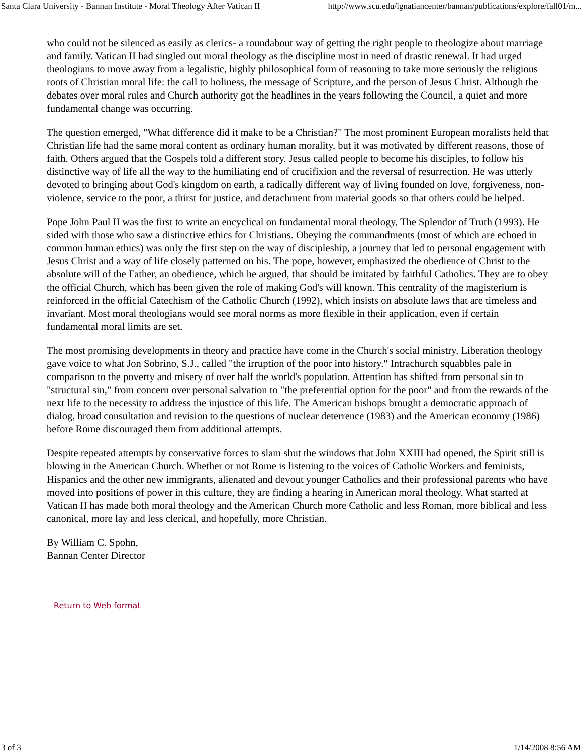Santa Clara University - Bannan Institute - Moral Theology After Vatican II http://www.scu.edu/ignatiancenter/bannan/publications/explore/fall01/m...
who could not be silenced as easily as clerics- a roundabout way of getting the right people to theologize about marriage and family. Vatican II had singled out moral theology as the discipline most in need of drastic renewal. It had urged theologians to move away from a legalistic, highly philosophical form of reasoning to take more seriously the religious roots of Christian moral life: the call to holiness, the message of Scripture, and the person of Jesus Christ. Although the debates over moral rules and Church authority got the headlines in the years following the Council, a quiet and more fundamental change was occurring.
The question emerged, "What difference did it make to be a Christian?" The most prominent European moralists held that Christian life had the same moral content as ordinary human morality, but it was motivated by different reasons, those of faith. Others argued that the Gospels told a different story. Jesus called people to become his disciples, to follow his distinctive way of life all the way to the humiliating end of crucifixion and the reversal of resurrection. He was utterly devoted to bringing about God's kingdom on earth, a radically different way of living founded on love, forgiveness, non- violence, service to the poor, a thirst for justice, and detachment from material goods so that others could be helped.
Pope John Paul II was the first to write an encyclical on fundamental moral theology, The Splendor of Truth (1993). He sided with those who saw a distinctive ethics for Christians. Obeying the commandments (most of which are echoed in common human ethics) was only the first step on the way of discipleship, a journey that led to personal engagement with Jesus Christ and a way of life closely patterned on his. The pope, however, emphasized the obedience of Christ to the absolute will of the Father, an obedience, which he argued, that should be imitated by faithful Catholics. They are to obey the official Church, which has been given the role of making God's will known. This centrality of the magisterium is reinforced in the official Catechism of the Catholic Church (1992), which insists on absolute laws that are timeless and invariant. Most moral theologians would see moral norms as more flexible in their application, even if certain fundamental moral limits are set.
The most promising developments in theory and practice have come in the Church's social ministry. Liberation theology gave voice to what Jon Sobrino, S.J., called "the irruption of the poor into history." Intrachurch squabbles pale in comparison to the poverty and misery of over half the world's population. Attention has shifted from personal sin to "structural sin," from concern over personal salvation to "the preferential option for the poor" and from the rewards of the next life to the necessity to address the injustice of this life. The American bishops brought a democratic approach of dialog, broad consultation and revision to the questions of nuclear deterrence (1983) and the American economy (1986) before Rome discouraged them from additional attempts.
Despite repeated attempts by conservative forces to slam shut the windows that John XXIII had opened, the Spirit still is blowing in the American Church. Whether or not Rome is listening to the voices of Catholic Workers and feminists, Hispanics and the other new immigrants, alienated and devout younger Catholics and their professional parents who have moved into positions of power in this culture, they are finding a hearing in American moral theology. What started at Vatican II has made both moral theology and the American Church more Catholic and less Roman, more biblical and less canonical, more lay and less clerical, and hopefully, more Christian.
By William C. Spohn,
Bannan Center Director
Return to Web format
3 of 3 1/14/2008 8:56 AM